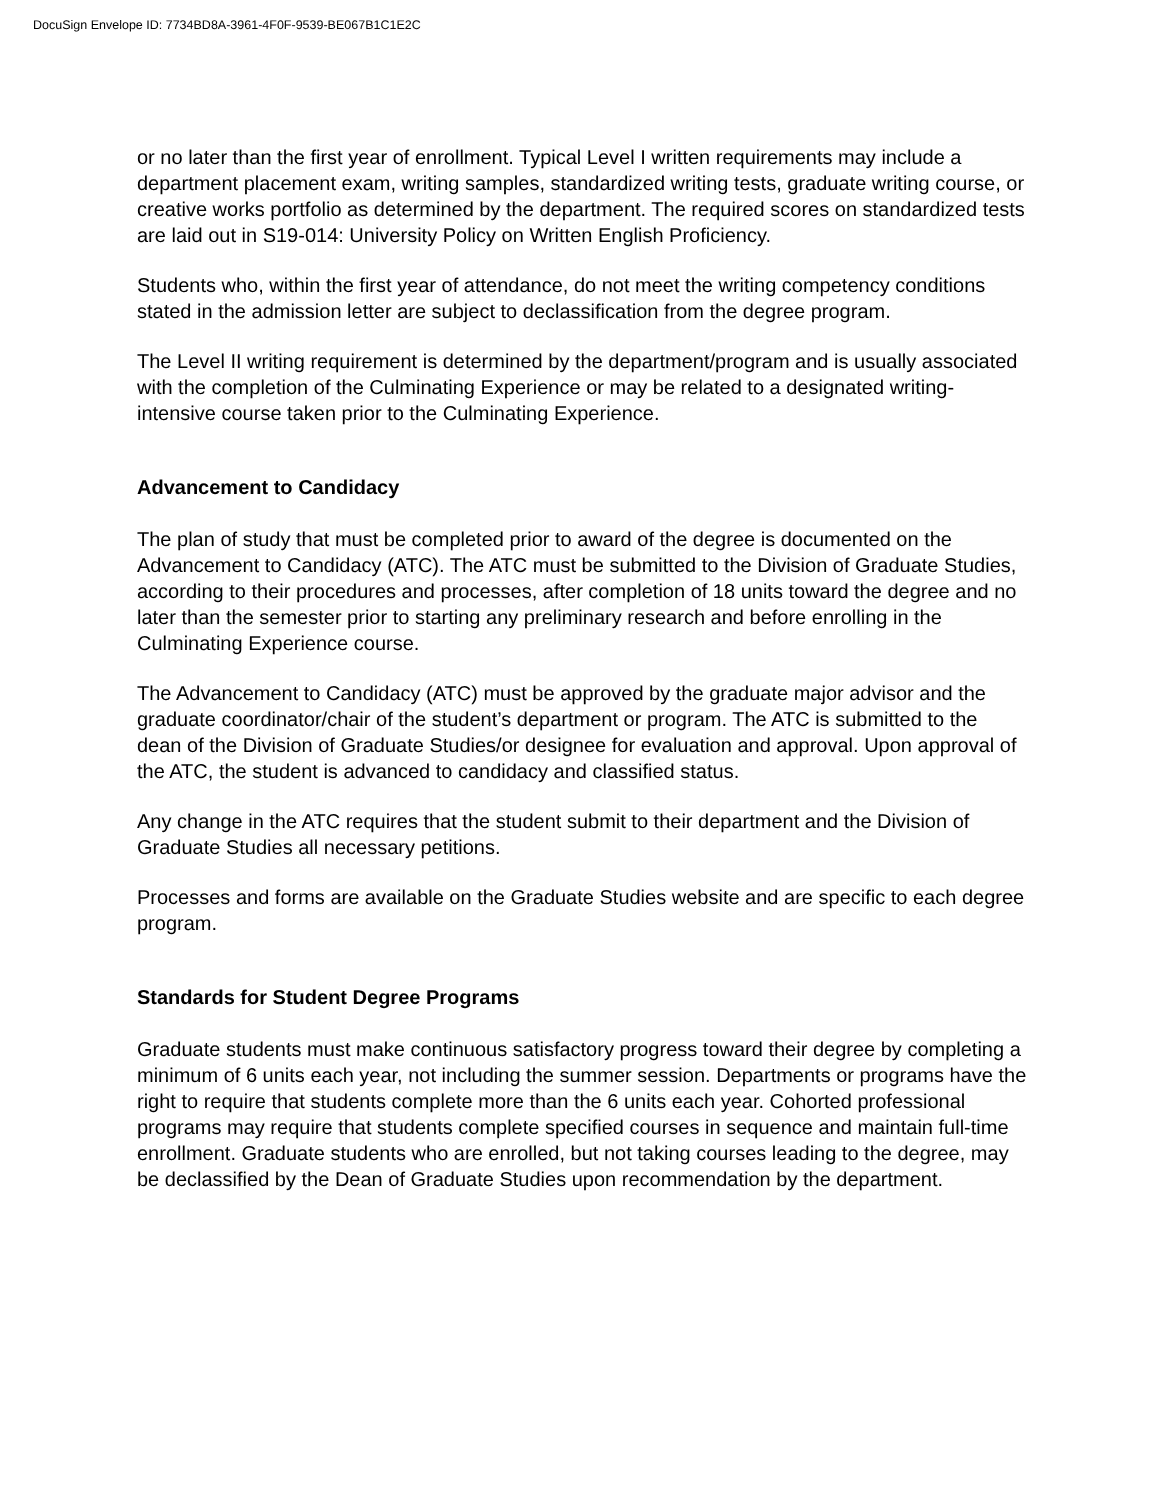DocuSign Envelope ID: 7734BD8A-3961-4F0F-9539-BE067B1C1E2C
or no later than the first year of enrollment. Typical Level I written requirements may include a department placement exam, writing samples, standardized writing tests, graduate writing course, or creative works portfolio as determined by the department. The required scores on standardized tests are laid out in S19-014: University Policy on Written English Proficiency.
Students who, within the first year of attendance, do not meet the writing competency conditions stated in the admission letter are subject to declassification from the degree program.
The Level II writing requirement is determined by the department/program and is usually associated with the completion of the Culminating Experience or may be related to a designated writing-intensive course taken prior to the Culminating Experience.
Advancement to Candidacy
The plan of study that must be completed prior to award of the degree is documented on the Advancement to Candidacy (ATC). The ATC must be submitted to the Division of Graduate Studies, according to their procedures and processes, after completion of 18 units toward the degree and no later than the semester prior to starting any preliminary research and before enrolling in the Culminating Experience course.
The Advancement to Candidacy (ATC) must be approved by the graduate major advisor and the graduate coordinator/chair of the student’s department or program. The ATC is submitted to the dean of the Division of Graduate Studies/or designee for evaluation and approval. Upon approval of the ATC, the student is advanced to candidacy and classified status.
Any change in the ATC requires that the student submit to their department and the Division of Graduate Studies all necessary petitions.
Processes and forms are available on the Graduate Studies website and are specific to each degree program.
Standards for Student Degree Programs
Graduate students must make continuous satisfactory progress toward their degree by completing a minimum of 6 units each year, not including the summer session. Departments or programs have the right to require that students complete more than the 6 units each year. Cohorted professional programs may require that students complete specified courses in sequence and maintain full-time enrollment. Graduate students who are enrolled, but not taking courses leading to the degree, may be declassified by the Dean of Graduate Studies upon recommendation by the department.